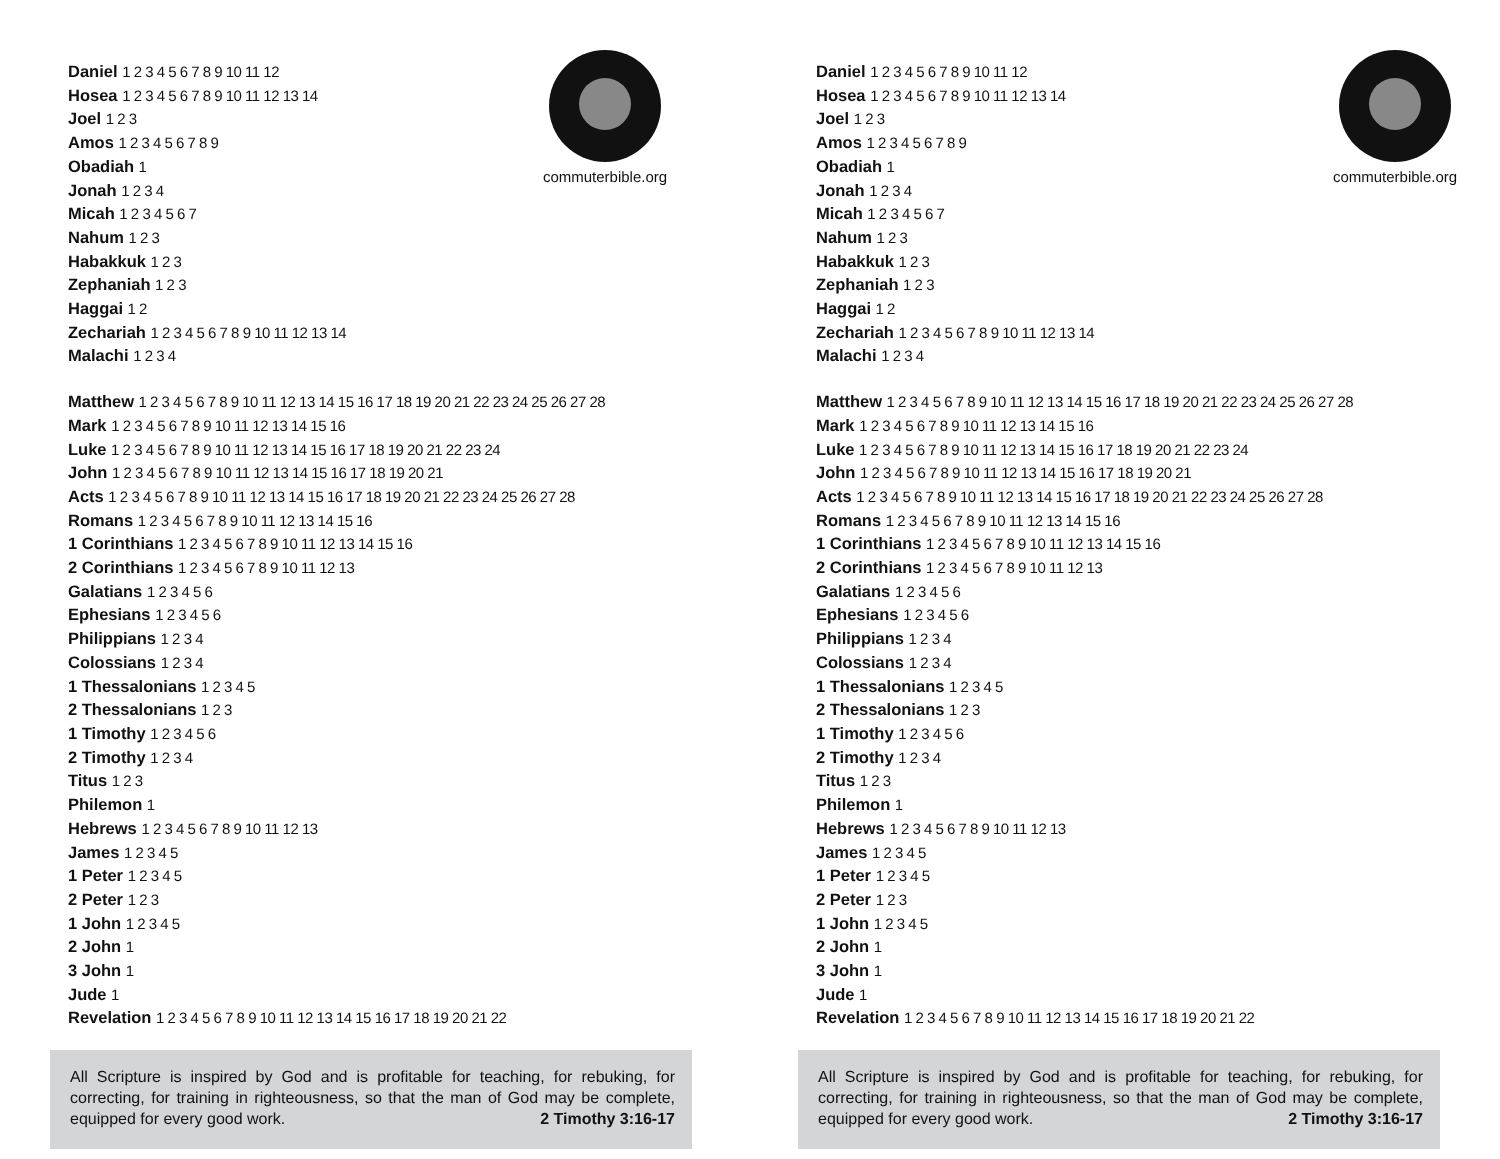commuterbible.org
Daniel 1 2 3 4 5 6 7 8 9 10 11 12
Hosea 1 2 3 4 5 6 7 8 9 10 11 12 13 14
Joel 1 2 3
Amos 1 2 3 4 5 6 7 8 9
Obadiah 1
Jonah 1 2 3 4
Micah 1 2 3 4 5 6 7
Nahum 1 2 3
Habakkuk 1 2 3
Zephaniah 1 2 3
Haggai 1 2
Zechariah 1 2 3 4 5 6 7 8 9 10 11 12 13 14
Malachi 1 2 3 4
Matthew 1 2 3 4 5 6 7 8 9 10 11 12 13 14 15 16 17 18 19 20 21 22 23 24 25 26 27 28
Mark 1 2 3 4 5 6 7 8 9 10 11 12 13 14 15 16
Luke 1 2 3 4 5 6 7 8 9 10 11 12 13 14 15 16 17 18 19 20 21 22 23 24
John 1 2 3 4 5 6 7 8 9 10 11 12 13 14 15 16 17 18 19 20 21
Acts 1 2 3 4 5 6 7 8 9 10 11 12 13 14 15 16 17 18 19 20 21 22 23 24 25 26 27 28
Romans 1 2 3 4 5 6 7 8 9 10 11 12 13 14 15 16
1 Corinthians 1 2 3 4 5 6 7 8 9 10 11 12 13 14 15 16
2 Corinthians 1 2 3 4 5 6 7 8 9 10 11 12 13
Galatians 1 2 3 4 5 6
Ephesians 1 2 3 4 5 6
Philippians 1 2 3 4
Colossians 1 2 3 4
1 Thessalonians 1 2 3 4 5
2 Thessalonians 1 2 3
1 Timothy 1 2 3 4 5 6
2 Timothy 1 2 3 4
Titus 1 2 3
Philemon 1
Hebrews 1 2 3 4 5 6 7 8 9 10 11 12 13
James 1 2 3 4 5
1 Peter 1 2 3 4 5
2 Peter 1 2 3
1 John 1 2 3 4 5
2 John 1
3 John 1
Jude 1
Revelation 1 2 3 4 5 6 7 8 9 10 11 12 13 14 15 16 17 18 19 20 21 22
All Scripture is inspired by God and is profitable for teaching, for rebuking, for correcting, for training in righteousness, so that the man of God may be complete, equipped for every good work. 2 Timothy 3:16-17
commuterbible.org
Daniel 1 2 3 4 5 6 7 8 9 10 11 12
Hosea 1 2 3 4 5 6 7 8 9 10 11 12 13 14
Joel 1 2 3
Amos 1 2 3 4 5 6 7 8 9
Obadiah 1
Jonah 1 2 3 4
Micah 1 2 3 4 5 6 7
Nahum 1 2 3
Habakkuk 1 2 3
Zephaniah 1 2 3
Haggai 1 2
Zechariah 1 2 3 4 5 6 7 8 9 10 11 12 13 14
Malachi 1 2 3 4
Matthew 1 2 3 4 5 6 7 8 9 10 11 12 13 14 15 16 17 18 19 20 21 22 23 24 25 26 27 28
Mark 1 2 3 4 5 6 7 8 9 10 11 12 13 14 15 16
Luke 1 2 3 4 5 6 7 8 9 10 11 12 13 14 15 16 17 18 19 20 21 22 23 24
John 1 2 3 4 5 6 7 8 9 10 11 12 13 14 15 16 17 18 19 20 21
Acts 1 2 3 4 5 6 7 8 9 10 11 12 13 14 15 16 17 18 19 20 21 22 23 24 25 26 27 28
Romans 1 2 3 4 5 6 7 8 9 10 11 12 13 14 15 16
1 Corinthians 1 2 3 4 5 6 7 8 9 10 11 12 13 14 15 16
2 Corinthians 1 2 3 4 5 6 7 8 9 10 11 12 13
Galatians 1 2 3 4 5 6
Ephesians 1 2 3 4 5 6
Philippians 1 2 3 4
Colossians 1 2 3 4
1 Thessalonians 1 2 3 4 5
2 Thessalonians 1 2 3
1 Timothy 1 2 3 4 5 6
2 Timothy 1 2 3 4
Titus 1 2 3
Philemon 1
Hebrews 1 2 3 4 5 6 7 8 9 10 11 12 13
James 1 2 3 4 5
1 Peter 1 2 3 4 5
2 Peter 1 2 3
1 John 1 2 3 4 5
2 John 1
3 John 1
Jude 1
Revelation 1 2 3 4 5 6 7 8 9 10 11 12 13 14 15 16 17 18 19 20 21 22
All Scripture is inspired by God and is profitable for teaching, for rebuking, for correcting, for training in righteousness, so that the man of God may be complete, equipped for every good work. 2 Timothy 3:16-17